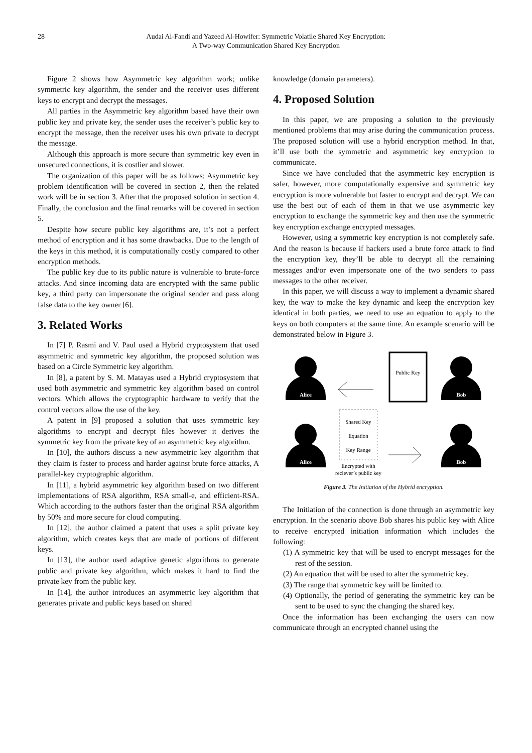28 Audai Al-Fandi and Yazeed Al-Howifer: Symmetric Volatile Shared Key Encryption:
A Two-way Communication Shared Key Encryption
Figure 2 shows how Asymmetric key algorithm work; unlike symmetric key algorithm, the sender and the receiver uses different keys to encrypt and decrypt the messages.
All parties in the Asymmetric key algorithm based have their own public key and private key, the sender uses the receiver’s public key to encrypt the message, then the receiver uses his own private to decrypt the message.
Although this approach is more secure than symmetric key even in unsecured connections, it is costlier and slower.
The organization of this paper will be as follows; Asymmetric key problem identification will be covered in section 2, then the related work will be in section 3. After that the proposed solution in section 4. Finally, the conclusion and the final remarks will be covered in section 5.
Despite how secure public key algorithms are, it’s not a perfect method of encryption and it has some drawbacks. Due to the length of the keys in this method, it is computationally costly compared to other encryption methods.
The public key due to its public nature is vulnerable to brute-force attacks. And since incoming data are encrypted with the same public key, a third party can impersonate the original sender and pass along false data to the key owner [6].
3. Related Works
In [7] P. Rasmi and V. Paul used a Hybrid cryptosystem that used asymmetric and symmetric key algorithm, the proposed solution was based on a Circle Symmetric key algorithm.
In [8], a patent by S. M. Matayas used a Hybrid cryptosystem that used both asymmetric and symmetric key algorithm based on control vectors. Which allows the cryptographic hardware to verify that the control vectors allow the use of the key.
A patent in [9] proposed a solution that uses symmetric key algorithms to encrypt and decrypt files however it derives the symmetric key from the private key of an asymmetric key algorithm.
In [10], the authors discuss a new asymmetric key algorithm that they claim is faster to process and harder against brute force attacks, A parallel-key cryptographic algorithm.
In [11], a hybrid asymmetric key algorithm based on two different implementations of RSA algorithm, RSA small-e, and efficient-RSA. Which according to the authors faster than the original RSA algorithm by 50% and more secure for cloud computing.
In [12], the author claimed a patent that uses a split private key algorithm, which creates keys that are made of portions of different keys.
In [13], the author used adaptive genetic algorithms to generate public and private key algorithm, which makes it hard to find the private key from the public key.
In [14], the author introduces an asymmetric key algorithm that generates private and public keys based on shared
knowledge (domain parameters).
4. Proposed Solution
In this paper, we are proposing a solution to the previously mentioned problems that may arise during the communication process. The proposed solution will use a hybrid encryption method. In that, it’ll use both the symmetric and asymmetric key encryption to communicate.
Since we have concluded that the asymmetric key encryption is safer, however, more computationally expensive and symmetric key encryption is more vulnerable but faster to encrypt and decrypt. We can use the best out of each of them in that we use asymmetric key encryption to exchange the symmetric key and then use the symmetric key encryption exchange encrypted messages.
However, using a symmetric key encryption is not completely safe. And the reason is because if hackers used a brute force attack to find the encryption key, they’ll be able to decrypt all the remaining messages and/or even impersonate one of the two senders to pass messages to the other receiver.
In this paper, we will discuss a way to implement a dynamic shared key, the way to make the key dynamic and keep the encryption key identical in both parties, we need to use an equation to apply to the keys on both computers at the same time. An example scenario will be demonstrated below in Figure 3.
Alice
Bob
Alice
Bob
Public Key
Shared Key
Equation
Key Range
Encrypted with
reciever’s public key
Figure 3. The Initiation of the Hybrid encryption.
The Initiation of the connection is done through an asymmetric key encryption. In the scenario above Bob shares his public key with Alice to receive encrypted initiation information which includes the following:
(1) A symmetric key that will be used to encrypt messages for the rest of the session.
(2) An equation that will be used to alter the symmetric key.
(3) The range that symmetric key will be limited to.
(4) Optionally, the period of generating the symmetric key can be sent to be used to sync the changing the shared key.
Once the information has been exchanging the users can now communicate through an encrypted channel using the